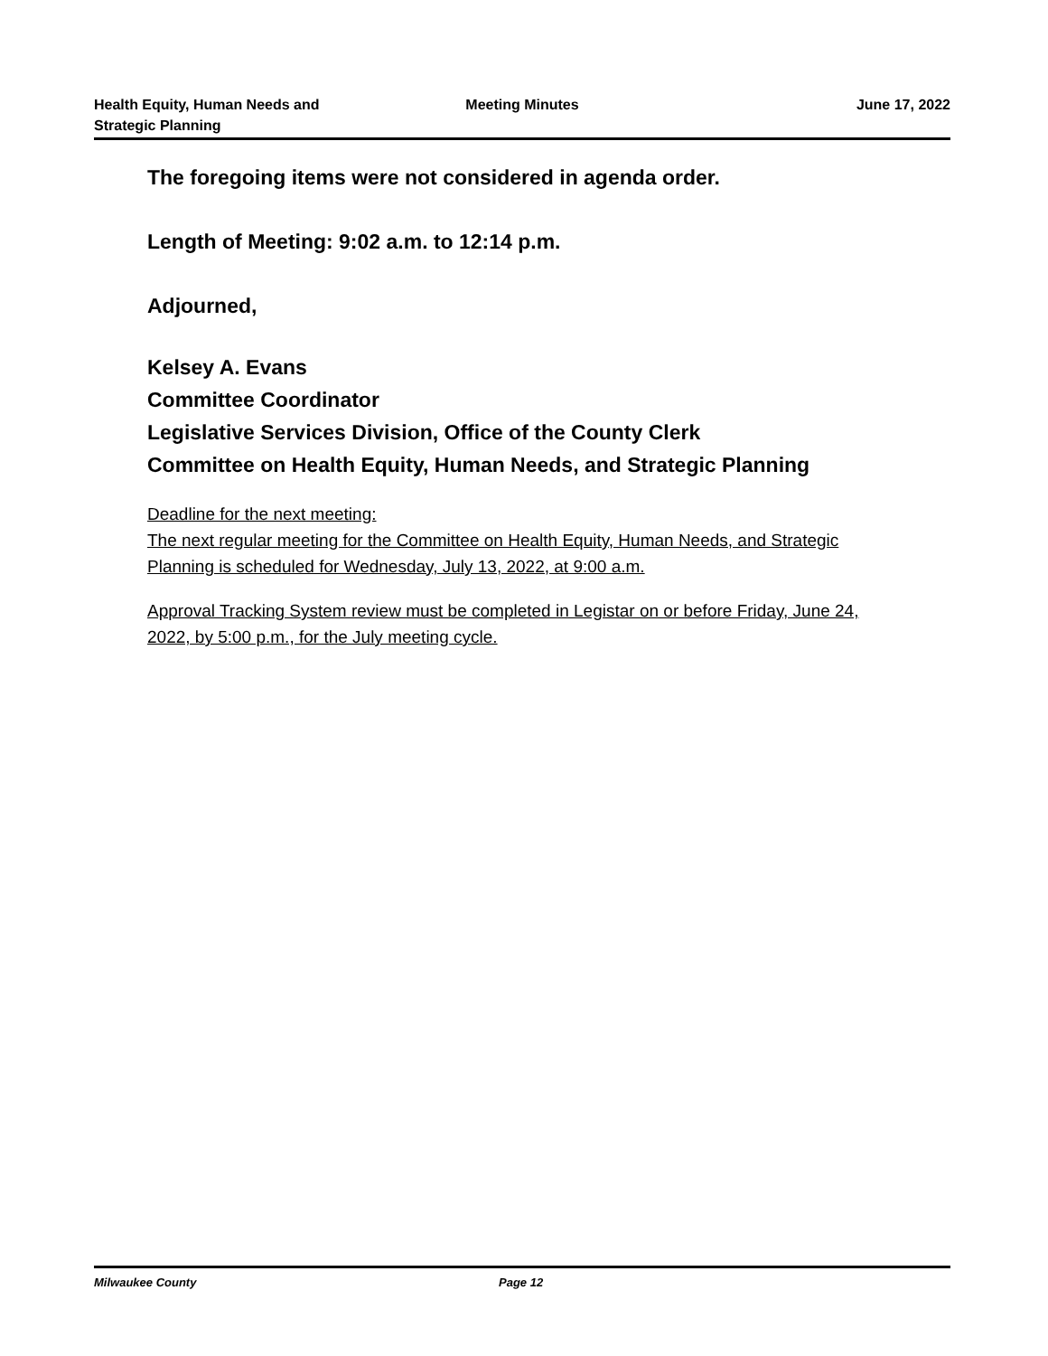Health Equity, Human Needs and
Strategic Planning
Meeting Minutes June 17, 2022
The foregoing items were not considered in agenda order.
Length of Meeting: 9:02 a.m. to 12:14 p.m.
Adjourned,
Kelsey A. Evans
Committee Coordinator
Legislative Services Division, Office of the County Clerk
Committee on Health Equity, Human Needs, and Strategic Planning
Deadline for the next meeting:
The next regular meeting for the Committee on Health Equity, Human Needs, and Strategic Planning is scheduled for Wednesday, July 13, 2022, at 9:00 a.m.
Approval Tracking System review must be completed in Legistar on or before Friday, June 24, 2022, by 5:00 p.m., for the July meeting cycle.
Milwaukee County Page 12